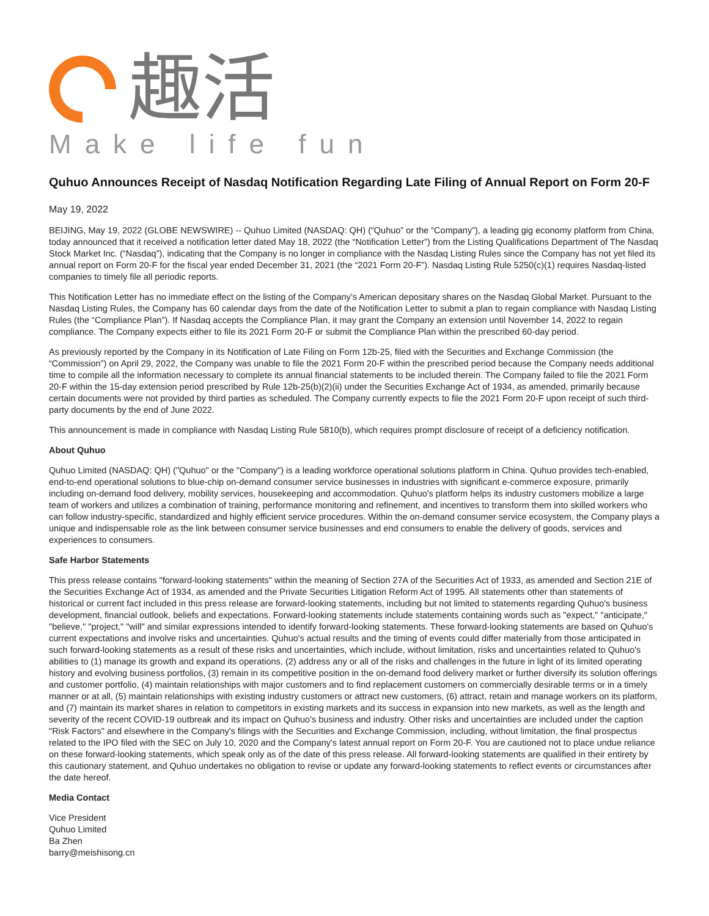趣活
Make life fun
Quhuo Announces Receipt of Nasdaq Notification Regarding Late Filing of Annual Report on Form 20-F
May 19, 2022
BEIJING, May 19, 2022 (GLOBE NEWSWIRE) -- Quhuo Limited (NASDAQ: QH) (“Quhuo” or the “Company”), a leading gig economy platform from China, today announced that it received a notification letter dated May 18, 2022 (the “Notification Letter”) from the Listing Qualifications Department of The Nasdaq Stock Market Inc. (“Nasdaq”), indicating that the Company is no longer in compliance with the Nasdaq Listing Rules since the Company has not yet filed its annual report on Form 20-F for the fiscal year ended December 31, 2021 (the “2021 Form 20-F”). Nasdaq Listing Rule 5250(c)(1) requires Nasdaq-listed companies to timely file all periodic reports.
This Notification Letter has no immediate effect on the listing of the Company’s American depositary shares on the Nasdaq Global Market. Pursuant to the Nasdaq Listing Rules, the Company has 60 calendar days from the date of the Notification Letter to submit a plan to regain compliance with Nasdaq Listing Rules (the “Compliance Plan”). If Nasdaq accepts the Compliance Plan, it may grant the Company an extension until November 14, 2022 to regain compliance. The Company expects either to file its 2021 Form 20-F or submit the Compliance Plan within the prescribed 60-day period.
As previously reported by the Company in its Notification of Late Filing on Form 12b-25, filed with the Securities and Exchange Commission (the “Commission”) on April 29, 2022, the Company was unable to file the 2021 Form 20-F within the prescribed period because the Company needs additional time to compile all the information necessary to complete its annual financial statements to be included therein. The Company failed to file the 2021 Form 20-F within the 15-day extension period prescribed by Rule 12b-25(b)(2)(ii) under the Securities Exchange Act of 1934, as amended, primarily because certain documents were not provided by third parties as scheduled. The Company currently expects to file the 2021 Form 20-F upon receipt of such third-party documents by the end of June 2022.
This announcement is made in compliance with Nasdaq Listing Rule 5810(b), which requires prompt disclosure of receipt of a deficiency notification.
About Quhuo
Quhuo Limited (NASDAQ: QH) ("Quhuo" or the "Company") is a leading workforce operational solutions platform in China. Quhuo provides tech-enabled, end-to-end operational solutions to blue-chip on-demand consumer service businesses in industries with significant e-commerce exposure, primarily including on-demand food delivery, mobility services, housekeeping and accommodation. Quhuo's platform helps its industry customers mobilize a large team of workers and utilizes a combination of training, performance monitoring and refinement, and incentives to transform them into skilled workers who can follow industry-specific, standardized and highly efficient service procedures. Within the on-demand consumer service ecosystem, the Company plays a unique and indispensable role as the link between consumer service businesses and end consumers to enable the delivery of goods, services and experiences to consumers.
Safe Harbor Statements
This press release contains "forward-looking statements" within the meaning of Section 27A of the Securities Act of 1933, as amended and Section 21E of the Securities Exchange Act of 1934, as amended and the Private Securities Litigation Reform Act of 1995. All statements other than statements of historical or current fact included in this press release are forward-looking statements, including but not limited to statements regarding Quhuo's business development, financial outlook, beliefs and expectations. Forward-looking statements include statements containing words such as "expect," "anticipate," "believe," "project," "will" and similar expressions intended to identify forward-looking statements. These forward-looking statements are based on Quhuo's current expectations and involve risks and uncertainties. Quhuo's actual results and the timing of events could differ materially from those anticipated in such forward-looking statements as a result of these risks and uncertainties, which include, without limitation, risks and uncertainties related to Quhuo's abilities to (1) manage its growth and expand its operations, (2) address any or all of the risks and challenges in the future in light of its limited operating history and evolving business portfolios, (3) remain in its competitive position in the on-demand food delivery market or further diversify its solution offerings and customer portfolio, (4) maintain relationships with major customers and to find replacement customers on commercially desirable terms or in a timely manner or at all, (5) maintain relationships with existing industry customers or attract new customers, (6) attract, retain and manage workers on its platform, and (7) maintain its market shares in relation to competitors in existing markets and its success in expansion into new markets, as well as the length and severity of the recent COVID-19 outbreak and its impact on Quhuo's business and industry. Other risks and uncertainties are included under the caption "Risk Factors" and elsewhere in the Company's filings with the Securities and Exchange Commission, including, without limitation, the final prospectus related to the IPO filed with the SEC on July 10, 2020 and the Company's latest annual report on Form 20-F. You are cautioned not to place undue reliance on these forward-looking statements, which speak only as of the date of this press release. All forward-looking statements are qualified in their entirety by this cautionary statement, and Quhuo undertakes no obligation to revise or update any forward-looking statements to reflect events or circumstances after the date hereof.
Media Contact
Vice President
Quhuo Limited
Ba Zhen
barry@meishisong.cn